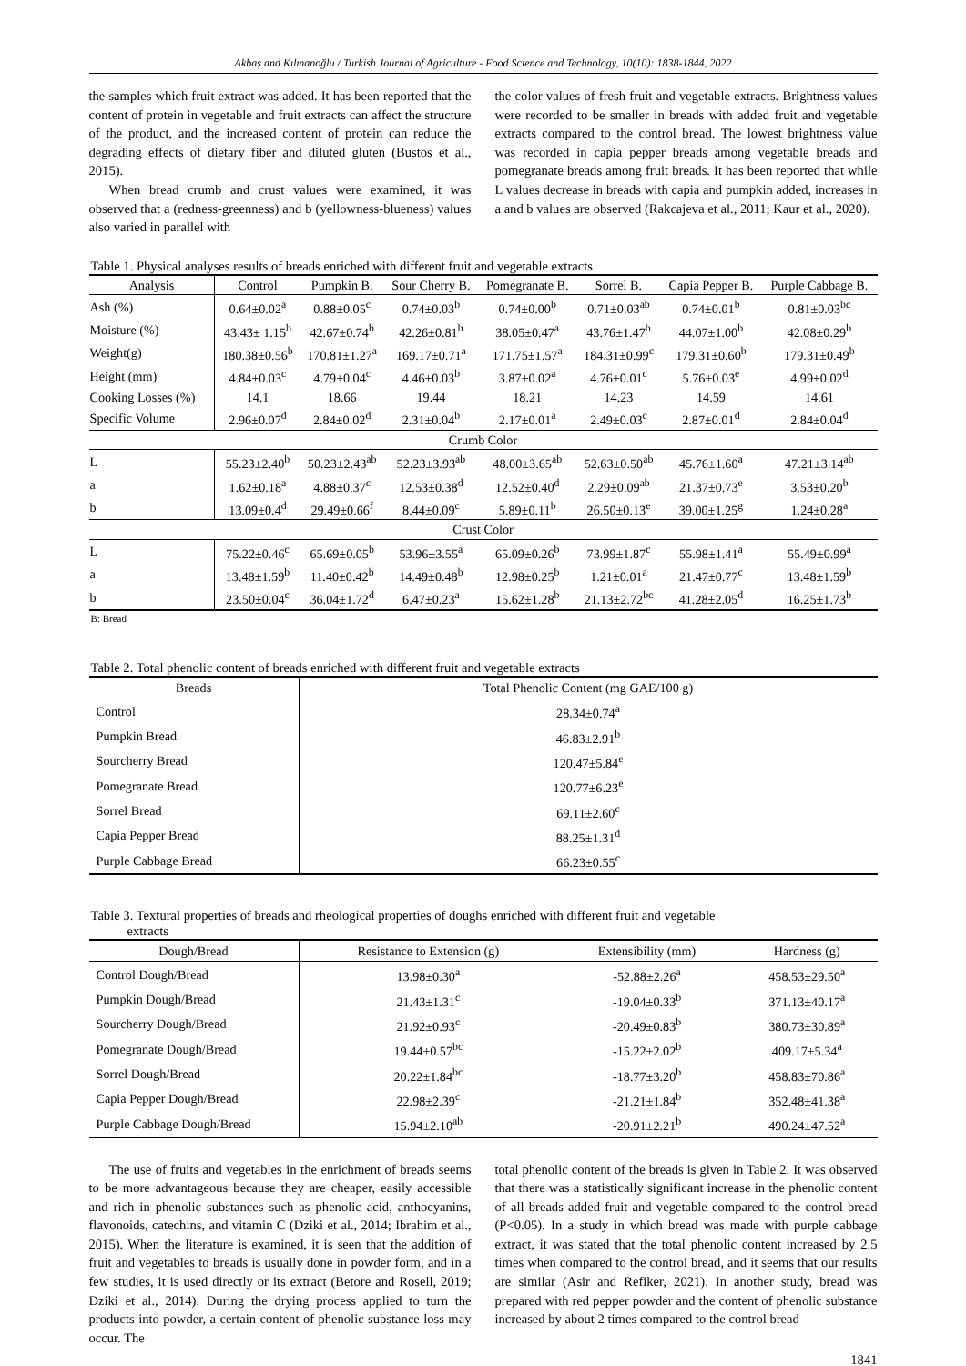Akbaş and Kılmanoğlu / Turkish Journal of Agriculture - Food Science and Technology, 10(10): 1838-1844, 2022
the samples which fruit extract was added. It has been reported that the content of protein in vegetable and fruit extracts can affect the structure of the product, and the increased content of protein can reduce the degrading effects of dietary fiber and diluted gluten (Bustos et al., 2015).
When bread crumb and crust values were examined, it was observed that a (redness-greenness) and b (yellowness-blueness) values also varied in parallel with
the color values of fresh fruit and vegetable extracts. Brightness values were recorded to be smaller in breads with added fruit and vegetable extracts compared to the control bread. The lowest brightness value was recorded in capia pepper breads among vegetable breads and pomegranate breads among fruit breads. It has been reported that while L values decrease in breads with capia and pumpkin added, increases in a and b values are observed (Rakcajeva et al., 2011; Kaur et al., 2020).
Table 1. Physical analyses results of breads enriched with different fruit and vegetable extracts
| Analysis | Control | Pumpkin B. | Sour Cherry B. | Pomegranate B. | Sorrel B. | Capia Pepper B. | Purple Cabbage B. |
| --- | --- | --- | --- | --- | --- | --- | --- |
| Ash (%) | 0.64±0.02<sup>a</sup> | 0.88±0.05<sup>c</sup> | 0.74±0.03<sup>b</sup> | 0.74±0.00<sup>b</sup> | 0.71±0.03<sup>ab</sup> | 0.74±0.01<sup>b</sup> | 0.81±0.03<sup>bc</sup> |
| Moisture (%) | 43.43± 1.15<sup>b</sup> | 42.67±0.74<sup>b</sup> | 42.26±0.81<sup>b</sup> | 38.05±0.47<sup>a</sup> | 43.76±1.47<sup>b</sup> | 44.07±1.00<sup>b</sup> | 42.08±0.29<sup>b</sup> |
| Weight(g) | 180.38±0.56<sup>b</sup> | 170.81±1.27<sup>a</sup> | 169.17±0.71<sup>a</sup> | 171.75±1.57<sup>a</sup> | 184.31±0.99<sup>c</sup> | 179.31±0.60<sup>b</sup> | 179.31±0.49<sup>b</sup> |
| Height (mm) | 4.84±0.03<sup>c</sup> | 4.79±0.04<sup>c</sup> | 4.46±0.03<sup>b</sup> | 3.87±0.02<sup>a</sup> | 4.76±0.01<sup>c</sup> | 5.76±0.03<sup>e</sup> | 4.99±0.02<sup>d</sup> |
| Cooking Losses (%) | 14.1 | 18.66 | 19.44 | 18.21 | 14.23 | 14.59 | 14.61 |
| Specific Volume | 2.96±0.07<sup>d</sup> | 2.84±0.02<sup>d</sup> | 2.31±0.04<sup>b</sup> | 2.17±0.01<sup>a</sup> | 2.49±0.03<sup>c</sup> | 2.87±0.01<sup>d</sup> | 2.84±0.04<sup>d</sup> |
| Crumb Color | | | | | | | |
| L | 55.23±2.40<sup>b</sup> | 50.23±2.43<sup>ab</sup> | 52.23±3.93<sup>ab</sup> | 48.00±3.65<sup>ab</sup> | 52.63±0.50<sup>ab</sup> | 45.76±1.60<sup>a</sup> | 47.21±3.14<sup>ab</sup> |
| a | 1.62±0.18<sup>a</sup> | 4.88±0.37<sup>c</sup> | 12.53±0.38<sup>d</sup> | 12.52±0.40<sup>d</sup> | 2.29±0.09<sup>ab</sup> | 21.37±0.73<sup>e</sup> | 3.53±0.20<sup>b</sup> |
| b | 13.09±0.4<sup>d</sup> | 29.49±0.66<sup>f</sup> | 8.44±0.09<sup>c</sup> | 5.89±0.11<sup>b</sup> | 26.50±0.13<sup>e</sup> | 39.00±1.25<sup>g</sup> | 1.24±0.28<sup>a</sup> |
| Crust Color | | | | | | | |
| L | 75.22±0.46<sup>c</sup> | 65.69±0.05<sup>b</sup> | 53.96±3.55<sup>a</sup> | 65.09±0.26<sup>b</sup> | 73.99±1.87<sup>c</sup> | 55.98±1.41<sup>a</sup> | 55.49±0.99<sup>a</sup> |
| a | 13.48±1.59<sup>b</sup> | 11.40±0.42<sup>b</sup> | 14.49±0.48<sup>b</sup> | 12.98±0.25<sup>b</sup> | 1.21±0.01<sup>a</sup> | 21.47±0.77<sup>c</sup> | 13.48±1.59<sup>b</sup> |
| b | 23.50±0.04<sup>c</sup> | 36.04±1.72<sup>d</sup> | 6.47±0.23<sup>a</sup> | 15.62±1.28<sup>b</sup> | 21.13±2.72<sup>bc</sup> | 41.28±2.05<sup>d</sup> | 16.25±1.73<sup>b</sup> |
B: Bread
Table 2. Total phenolic content of breads enriched with different fruit and vegetable extracts
| Breads | Total Phenolic Content (mg GAE/100 g) |
| --- | --- |
| Control | 28.34±0.74<sup>a</sup> |
| Pumpkin Bread | 46.83±2.91<sup>b</sup> |
| Sourcherry Bread | 120.47±5.84<sup>e</sup> |
| Pomegranate Bread | 120.77±6.23<sup>e</sup> |
| Sorrel Bread | 69.11±2.60<sup>c</sup> |
| Capia Pepper Bread | 88.25±1.31<sup>d</sup> |
| Purple Cabbage Bread | 66.23±0.55<sup>c</sup> |
Table 3. Textural properties of breads and rheological properties of doughs enriched with different fruit and vegetable
extracts
| Dough/Bread | Resistance to Extension (g) | Extensibility (mm) | Hardness (g) |
| --- | --- | --- | --- |
| Control Dough/Bread | 13.98±0.30<sup>a</sup> | -52.88±2.26<sup>a</sup> | 458.53±29.50<sup>a</sup> |
| Pumpkin Dough/Bread | 21.43±1.31<sup>c</sup> | -19.04±0.33<sup>b</sup> | 371.13±40.17<sup>a</sup> |
| Sourcherry Dough/Bread | 21.92±0.93<sup>c</sup> | -20.49±0.83<sup>b</sup> | 380.73±30.89<sup>a</sup> |
| Pomegranate Dough/Bread | 19.44±0.57<sup>bc</sup> | -15.22±2.02<sup>b</sup> | 409.17±5.34<sup>a</sup> |
| Sorrel Dough/Bread | 20.22±1.84<sup>bc</sup> | -18.77±3.20<sup>b</sup> | 458.83±70.86<sup>a</sup> |
| Capia Pepper Dough/Bread | 22.98±2.39<sup>c</sup> | -21.21±1.84<sup>b</sup> | 352.48±41.38<sup>a</sup> |
| Purple Cabbage Dough/Bread | 15.94±2.10<sup>ab</sup> | -20.91±2.21<sup>b</sup> | 490.24±47.52<sup>a</sup> |
The use of fruits and vegetables in the enrichment of breads seems to be more advantageous because they are cheaper, easily accessible and rich in phenolic substances such as phenolic acid, anthocyanins, flavonoids, catechins, and vitamin C (Dziki et al., 2014; Ibrahim et al., 2015). When the literature is examined, it is seen that the addition of fruit and vegetables to breads is usually done in powder form, and in a few studies, it is used directly or its extract (Betore and Rosell, 2019; Dziki et al., 2014). During the drying process applied to turn the products into powder, a certain content of phenolic substance loss may occur. The
total phenolic content of the breads is given in Table 2. It was observed that there was a statistically significant increase in the phenolic content of all breads added fruit and vegetable compared to the control bread (P<0.05). In a study in which bread was made with purple cabbage extract, it was stated that the total phenolic content increased by 2.5 times when compared to the control bread, and it seems that our results are similar (Asir and Refiker, 2021). In another study, bread was prepared with red pepper powder and the content of phenolic substance increased by about 2 times compared to the control bread
1841